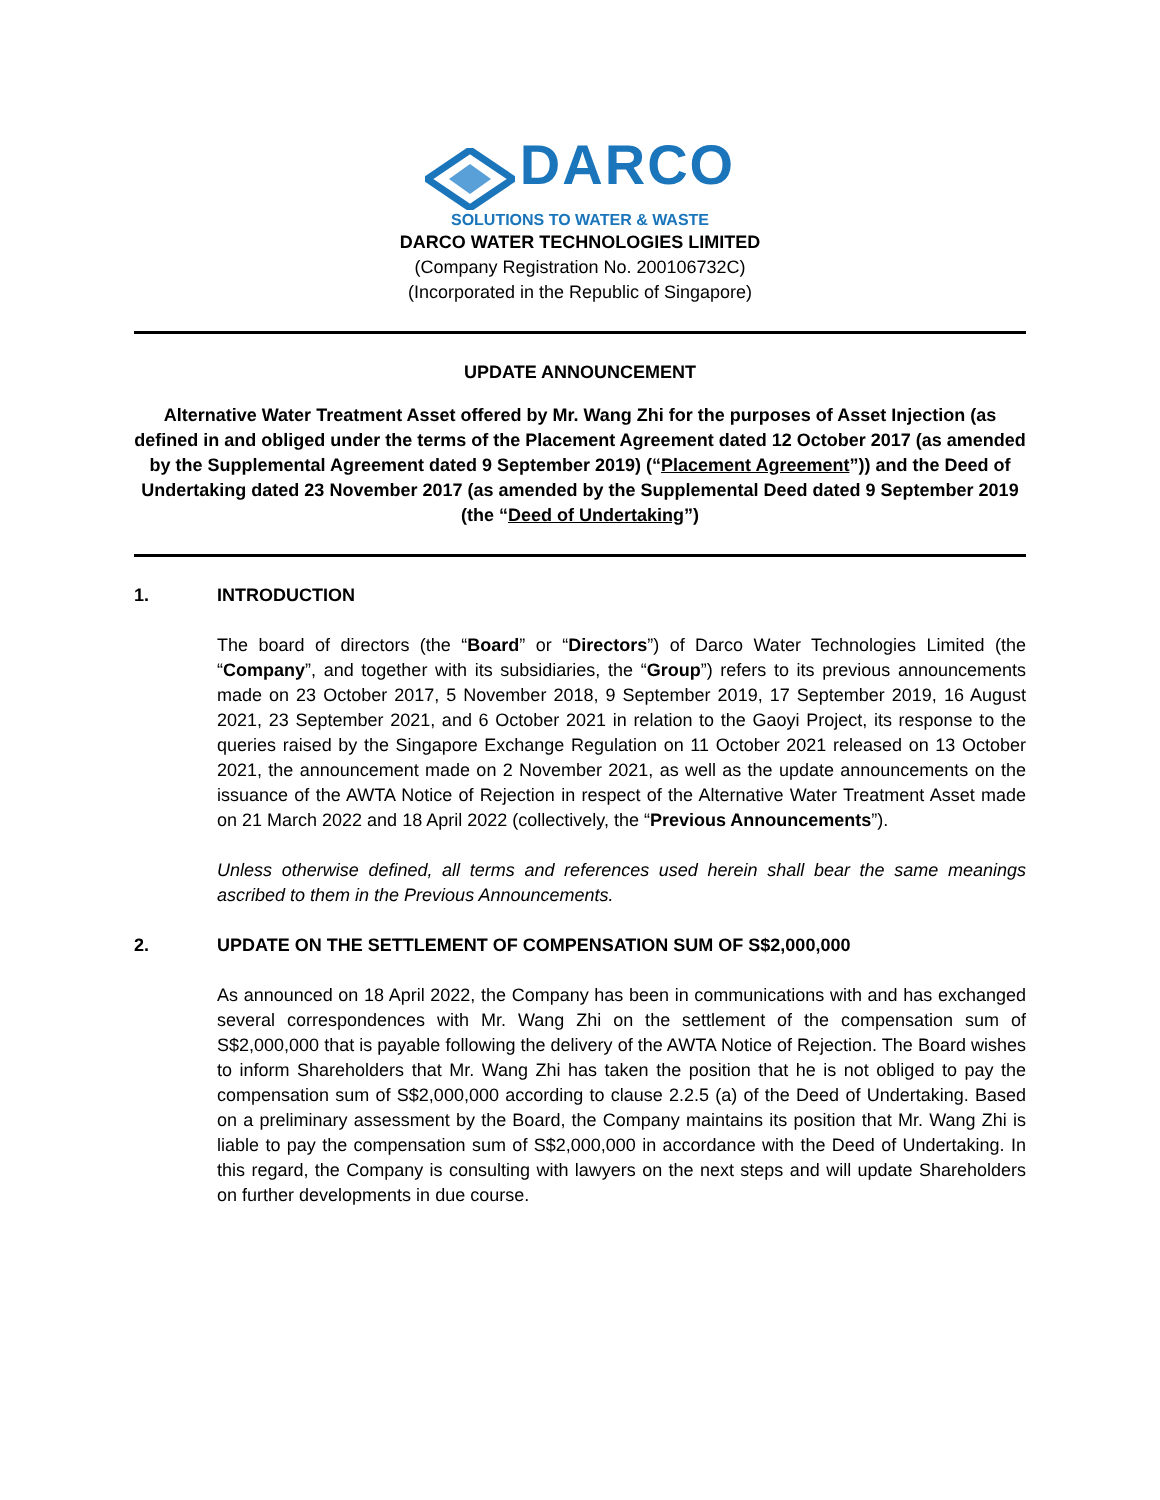DARCO
SOLUTIONS TO WATER & WASTE
DARCO WATER TECHNOLOGIES LIMITED
(Company Registration No. 200106732C)
(Incorporated in the Republic of Singapore)
UPDATE ANNOUNCEMENT
Alternative Water Treatment Asset offered by Mr. Wang Zhi for the purposes of Asset Injection (as defined in and obliged under the terms of the Placement Agreement dated 12 October 2017 (as amended by the Supplemental Agreement dated 9 September 2019) (“Placement Agreement”)) and the Deed of Undertaking dated 23 November 2017 (as amended by the Supplemental Deed dated 9 September 2019 (the “Deed of Undertaking”)
1. INTRODUCTION
The board of directors (the “Board” or “Directors”) of Darco Water Technologies Limited (the “Company”, and together with its subsidiaries, the “Group”) refers to its previous announcements made on 23 October 2017, 5 November 2018, 9 September 2019, 17 September 2019, 16 August 2021, 23 September 2021, and 6 October 2021 in relation to the Gaoyi Project, its response to the queries raised by the Singapore Exchange Regulation on 11 October 2021 released on 13 October 2021, the announcement made on 2 November 2021, as well as the update announcements on the issuance of the AWTA Notice of Rejection in respect of the Alternative Water Treatment Asset made on 21 March 2022 and 18 April 2022 (collectively, the “Previous Announcements”).
Unless otherwise defined, all terms and references used herein shall bear the same meanings ascribed to them in the Previous Announcements.
2. UPDATE ON THE SETTLEMENT OF COMPENSATION SUM OF S$2,000,000
As announced on 18 April 2022, the Company has been in communications with and has exchanged several correspondences with Mr. Wang Zhi on the settlement of the compensation sum of S$2,000,000 that is payable following the delivery of the AWTA Notice of Rejection. The Board wishes to inform Shareholders that Mr. Wang Zhi has taken the position that he is not obliged to pay the compensation sum of S$2,000,000 according to clause 2.2.5 (a) of the Deed of Undertaking. Based on a preliminary assessment by the Board, the Company maintains its position that Mr. Wang Zhi is liable to pay the compensation sum of S$2,000,000 in accordance with the Deed of Undertaking. In this regard, the Company is consulting with lawyers on the next steps and will update Shareholders on further developments in due course.